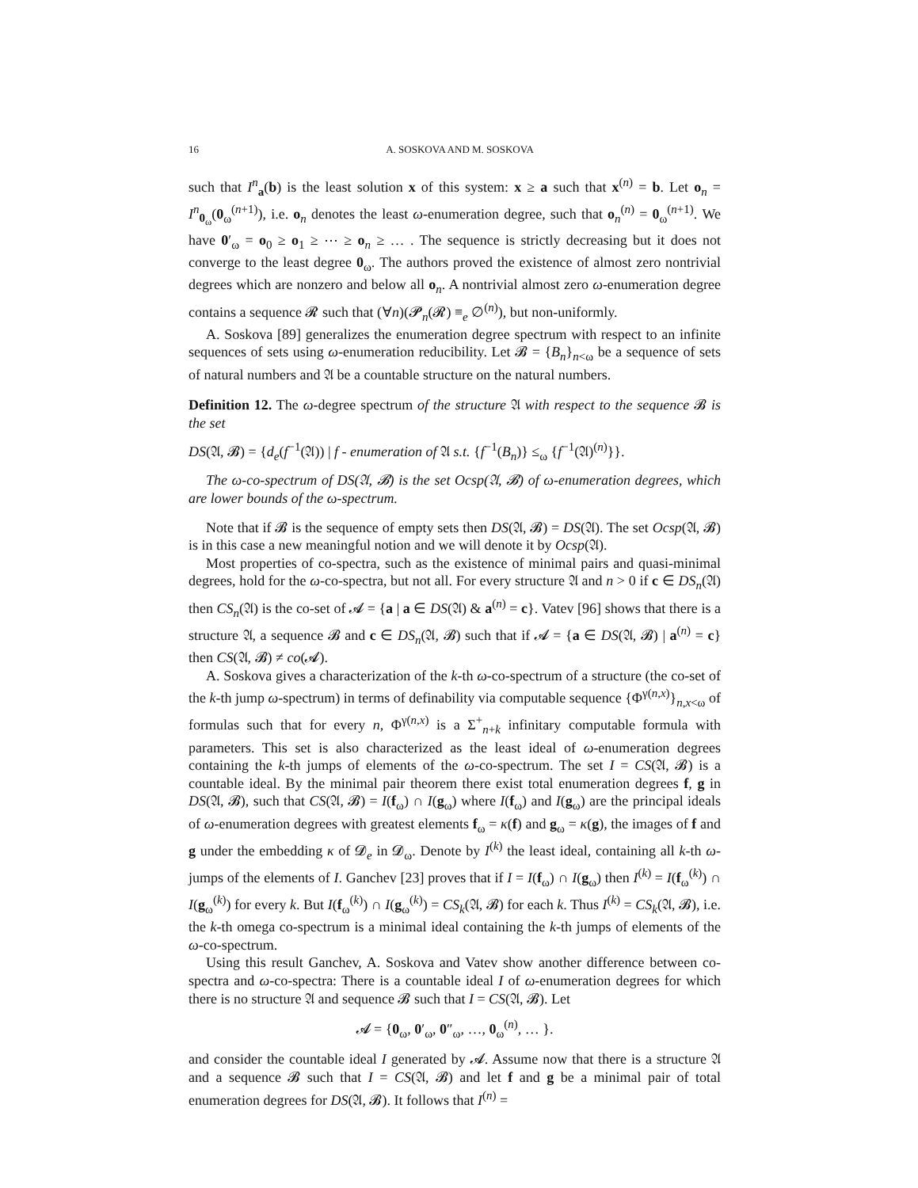16 A. SOSKOVA AND M. SOSKOVA
such that I<sup>n</sup><sub>a</sub>(b) is the least solution x of this system: x ≥ a such that x<sup>(n)</sup> = b. Let o<sub>n</sub> = I<sup>n</sup><sub>0<sub>ω</sub></sub>(0<sub>ω</sub><sup>(n+1)</sup>), i.e. o<sub>n</sub> denotes the least ω-enumeration degree, such that o<sub>n</sub><sup>(n)</sup> = 0<sub>ω</sub><sup>(n+1)</sup>. We have 0′<sub>ω</sub> = o<sub>0</sub> ≥ o<sub>1</sub> ≥ ⋯ ≥ o<sub>n</sub> ≥ … . The sequence is strictly decreasing but it does not converge to the least degree 0<sub>ω</sub>. The authors proved the existence of almost zero nontrivial degrees which are nonzero and below all o<sub>n</sub>. A nontrivial almost zero ω-enumeration degree contains a sequence 𝓡 such that (∀n)(𝓟<sub>n</sub>(𝓡) ≡<sub>e</sub> ∅<sup>(n)</sup>), but non-uniformly.
A. Soskova [89] generalizes the enumeration degree spectrum with respect to an infinite sequences of sets using ω-enumeration reducibility. Let 𝓑 = {B<sub>n</sub>}<sub>n<ω</sub> be a sequence of sets of natural numbers and 𝔄 be a countable structure on the natural numbers.
Definition 12. The ω-degree spectrum of the structure 𝔄 with respect to the sequence 𝓑 is the set
DS(𝔄, 𝓑) = {d<sub>e</sub>(f<sup>−1</sup>(𝔄)) | f - enumeration of 𝔄 s.t. {f<sup>−1</sup>(B<sub>n</sub>)} ≤<sub>ω</sub> {f<sup>−1</sup>(𝔄)<sup>(n)</sup>}}.
The ω-co-spectrum of DS(𝔄, 𝓑) is the set Ocsp(𝔄, 𝓑) of ω-enumeration degrees, which are lower bounds of the ω-spectrum.
Note that if 𝓑 is the sequence of empty sets then DS(𝔄, 𝓑) = DS(𝔄). The set Ocsp(𝔄, 𝓑) is in this case a new meaningful notion and we will denote it by Ocsp(𝔄).
Most properties of co-spectra, such as the existence of minimal pairs and quasi-minimal degrees, hold for the ω-co-spectra, but not all. For every structure 𝔄 and n > 0 if c ∈ DS<sub>n</sub>(𝔄) then CS<sub>n</sub>(𝔄) is the co-set of 𝓐 = {a | a ∈ DS(𝔄) & a<sup>(n)</sup> = c}. Vatev [96] shows that there is a structure 𝔄, a sequence 𝓑 and c ∈ DS<sub>n</sub>(𝔄, 𝓑) such that if 𝓐 = {a ∈ DS(𝔄, 𝓑) | a<sup>(n)</sup> = c} then CS(𝔄, 𝓑) ≠ co(𝓐).
A. Soskova gives a characterization of the k-th ω-co-spectrum of a structure (the co-set of the k-th jump ω-spectrum) in terms of definability via computable sequence {Φ<sup>γ(n,x)</sup>}<sub>n,x<ω</sub> of formulas such that for every n, Φ<sup>γ(n,x)</sup> is a Σ<sup>+</sup><sub>n+k</sub> infinitary computable formula with parameters. This set is also characterized as the least ideal of ω-enumeration degrees containing the k-th jumps of elements of the ω-co-spectrum. The set I = CS(𝔄, 𝓑) is a countable ideal. By the minimal pair theorem there exist total enumeration degrees f, g in DS(𝔄, 𝓑), such that CS(𝔄, 𝓑) = I(f<sub>ω</sub>) ∩ I(g<sub>ω</sub>) where I(f<sub>ω</sub>) and I(g<sub>ω</sub>) are the principal ideals of ω-enumeration degrees with greatest elements f<sub>ω</sub> = κ(f) and g<sub>ω</sub> = κ(g), the images of f and g under the embedding κ of 𝓓<sub>e</sub> in 𝓓<sub>ω</sub>. Denote by I<sup>(k)</sup> the least ideal, containing all k-th ω-jumps of the elements of I. Ganchev [23] proves that if I = I(f<sub>ω</sub>) ∩ I(g<sub>ω</sub>) then I<sup>(k)</sup> = I(f<sub>ω</sub><sup>(k)</sup>) ∩ I(g<sub>ω</sub><sup>(k)</sup>) for every k. But I(f<sub>ω</sub><sup>(k)</sup>) ∩ I(g<sub>ω</sub><sup>(k)</sup>) = CS<sub>k</sub>(𝔄, 𝓑) for each k. Thus I<sup>(k)</sup> = CS<sub>k</sub>(𝔄, 𝓑), i.e. the k-th omega co-spectrum is a minimal ideal containing the k-th jumps of elements of the ω-co-spectrum.
Using this result Ganchev, A. Soskova and Vatev show another difference between co-spectra and ω-co-spectra: There is a countable ideal I of ω-enumeration degrees for which there is no structure 𝔄 and sequence 𝓑 such that I = CS(𝔄, 𝓑). Let
𝓐 = {0<sub>ω</sub>, 0′<sub>ω</sub>, 0″<sub>ω</sub>, …, 0<sub>ω</sub><sup>(n)</sup>, … }.
and consider the countable ideal I generated by 𝓐. Assume now that there is a structure 𝔄 and a sequence 𝓑 such that I = CS(𝔄, 𝓑) and let f and g be a minimal pair of total enumeration degrees for DS(𝔄, 𝓑). It follows that I<sup>(n)</sup> =